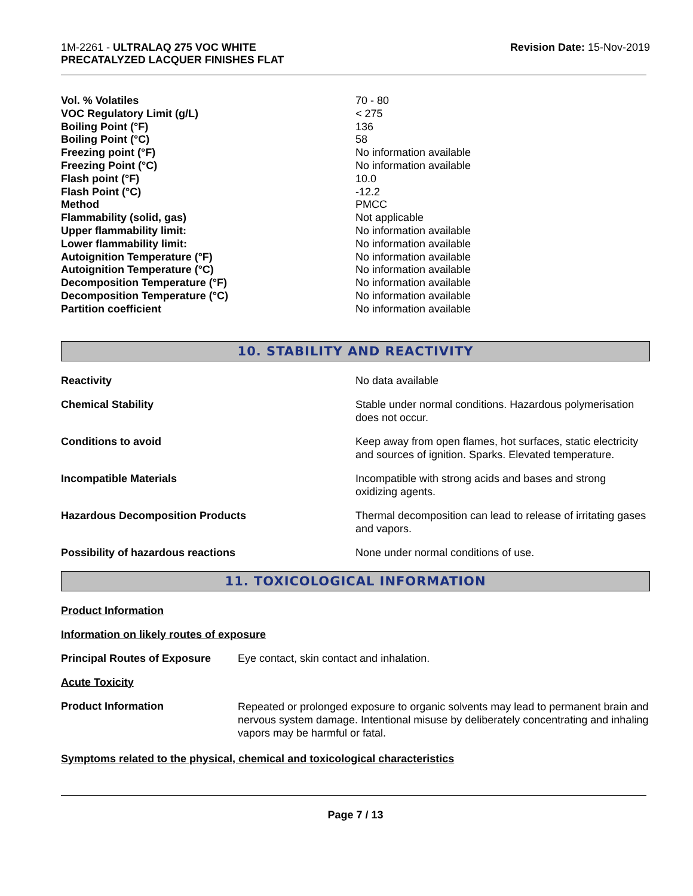1M-2261 - ULTRALAQ 275 VOC WHITE
PRECATALYZED LACQUER FINISHES FLAT
Revision Date: 15-Nov-2019
| Vol. % Volatiles | 70 - 80 |
| VOC Regulatory Limit (g/L) | < 275 |
| Boiling Point (°F) | 136 |
| Boiling Point (°C) | 58 |
| Freezing point (°F) | No information available |
| Freezing Point (°C) | No information available |
| Flash point (°F) | 10.0 |
| Flash Point (°C) | -12.2 |
| Method | PMCC |
| Flammability (solid, gas) | Not applicable |
| Upper flammability limit: | No information available |
| Lower flammability limit: | No information available |
| Autoignition Temperature (°F) | No information available |
| Autoignition Temperature (°C) | No information available |
| Decomposition Temperature (°F) | No information available |
| Decomposition Temperature (°C) | No information available |
| Partition coefficient | No information available |
10. STABILITY AND REACTIVITY
| Reactivity | No data available |
| Chemical Stability | Stable under normal conditions. Hazardous polymerisation does not occur. |
| Conditions to avoid | Keep away from open flames, hot surfaces, static electricity and sources of ignition. Sparks. Elevated temperature. |
| Incompatible Materials | Incompatible with strong acids and bases and strong oxidizing agents. |
| Hazardous Decomposition Products | Thermal decomposition can lead to release of irritating gases and vapors. |
| Possibility of hazardous reactions | None under normal conditions of use. |
11. TOXICOLOGICAL INFORMATION
Product Information
Information on likely routes of exposure
| Principal Routes of Exposure | Eye contact, skin contact and inhalation. |
Acute Toxicity
| Product Information | Repeated or prolonged exposure to organic solvents may lead to permanent brain and nervous system damage. Intentional misuse by deliberately concentrating and inhaling vapors may be harmful or fatal. |
Symptoms related to the physical, chemical and toxicological characteristics
Page 7 / 13